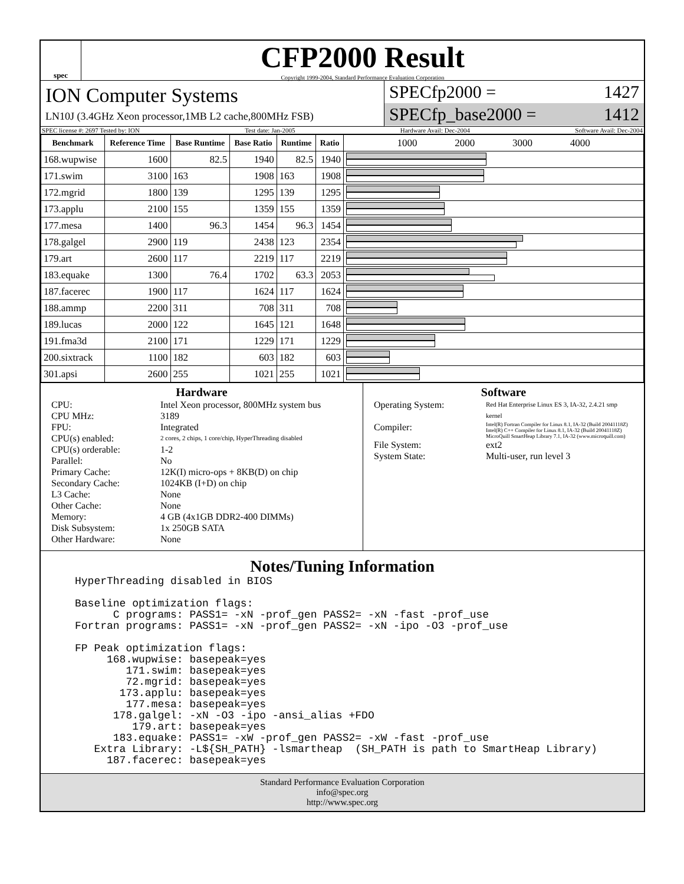spec
CFP2000 Result
Copyright 1999-2004, Standard Performance Evaluation Corporation
ION Computer Systems
LN10J (3.4GHz Xeon processor,1MB L2 cache,800MHz FSB)
SPECfp2000 = 1427
SPECfp_base2000 = 1412
SPEC license #: 2697 Tested by: ION Test date: Jan-2005 Hardware Avail: Dec-2004 Software Avail: Dec-2004
| Benchmark | Reference Time | Base Runtime | Base Ratio | Runtime | Ratio | 1000 2000 3000 4000 |
| --- | --- | --- | --- | --- | --- | --- |
| 168.wupwise | 1600 | 82.5 | 1940 | 82.5 | 1940 | |
| 171.swim | 3100 | 163 | 1908 | 163 | 1908 | |
| 172.mgrid | 1800 | 139 | 1295 | 139 | 1295 | |
| 173.applu | 2100 | 155 | 1359 | 155 | 1359 | |
| 177.mesa | 1400 | 96.3 | 1454 | 96.3 | 1454 | |
| 178.galgel | 2900 | 119 | 2438 | 123 | 2354 | |
| 179.art | 2600 | 117 | 2219 | 117 | 2219 | |
| 183.equake | 1300 | 76.4 | 1702 | 63.3 | 2053 | |
| 187.facerec | 1900 | 117 | 1624 | 117 | 1624 | |
| 188.ammp | 2200 | 311 | 708 | 311 | 708 | |
| 189.lucas | 2000 | 122 | 1645 | 121 | 1648 | |
| 191.fma3d | 2100 | 171 | 1229 | 171 | 1229 | |
| 200.sixtrack | 1100 | 182 | 603 | 182 | 603 | |
| 301.apsi | 2600 | 255 | 1021 | 255 | 1021 | |
Hardware
CPU: Intel Xeon processor, 800MHz system bus CPU MHz: 3189 FPU: Integrated CPU(s) enabled: 2 cores, 2 chips, 1 core/chip, HyperThreading disabled CPU(s) orderable: 1-2 Parallel: No Primary Cache: 12K(I) micro-ops + 8KB(D) on chip Secondary Cache: 1024KB (I+D) on chip L3 Cache: None Other Cache: None Memory: 4 GB (4x1GB DDR2-400 DIMMs) Disk Subsystem: 1x 250GB SATA Other Hardware: None
Software
Operating System: Red Hat Enterprise Linux ES 3, IA-32, 2.4.21 smp kernel Compiler: Intel(R) Fortran Compiler for Linux 8.1, IA-32 (Build 20041118Z)
Intel(R) C++ Compiler for Linux 8.1, IA-32 (Build 20041118Z)
MicroQuill SmartHeap Library 7.1, IA-32 (www.microquill.com) File System: ext2 System State: Multi-user, run level 3
Notes/Tuning Information
HyperThreading disabled in BIOS

Baseline optimization flags:
      C programs: PASS1= -xN -prof_gen PASS2= -xN -fast -prof_use
Fortran programs: PASS1= -xN -prof_gen PASS2= -xN -ipo -O3 -prof_use

FP Peak optimization flags:
     168.wupwise: basepeak=yes
        171.swim: basepeak=yes
        72.mgrid: basepeak=yes
       173.applu: basepeak=yes
        177.mesa: basepeak=yes
      178.galgel: -xN -O3 -ipo -ansi_alias +FDO
         179.art: basepeak=yes
      183.equake: PASS1= -xW -prof_gen PASS2= -xW -fast -prof_use
   Extra Library: -L${SH_PATH} -lsmartheap  (SH_PATH is path to SmartHeap Library)
     187.facerec: basepeak=yes
Standard Performance Evaluation Corporation
info@spec.org
http://www.spec.org